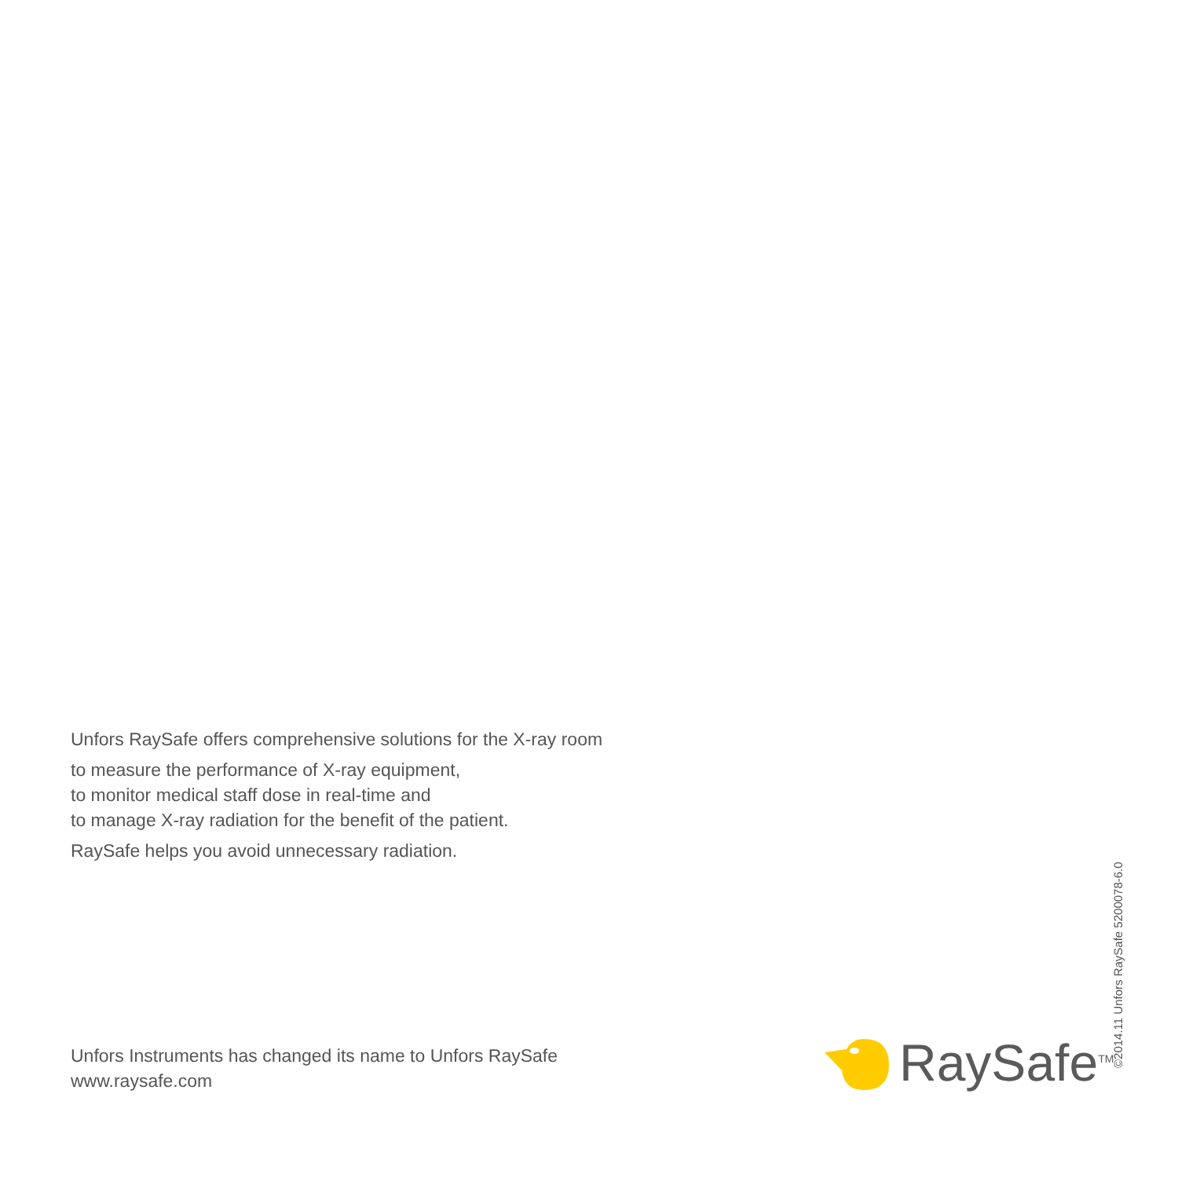Unfors RaySafe offers comprehensive solutions for the X-ray room
to measure the performance of X-ray equipment,
to monitor medical staff dose in real-time and
to manage X-ray radiation for the benefit of the patient.
RaySafe helps you avoid unnecessary radiation.
Unfors Instruments has changed its name to Unfors RaySafe
www.raysafe.com
RaySafe<sup>TM</sup>
©2014.11 Unfors RaySafe 5200078-6.0